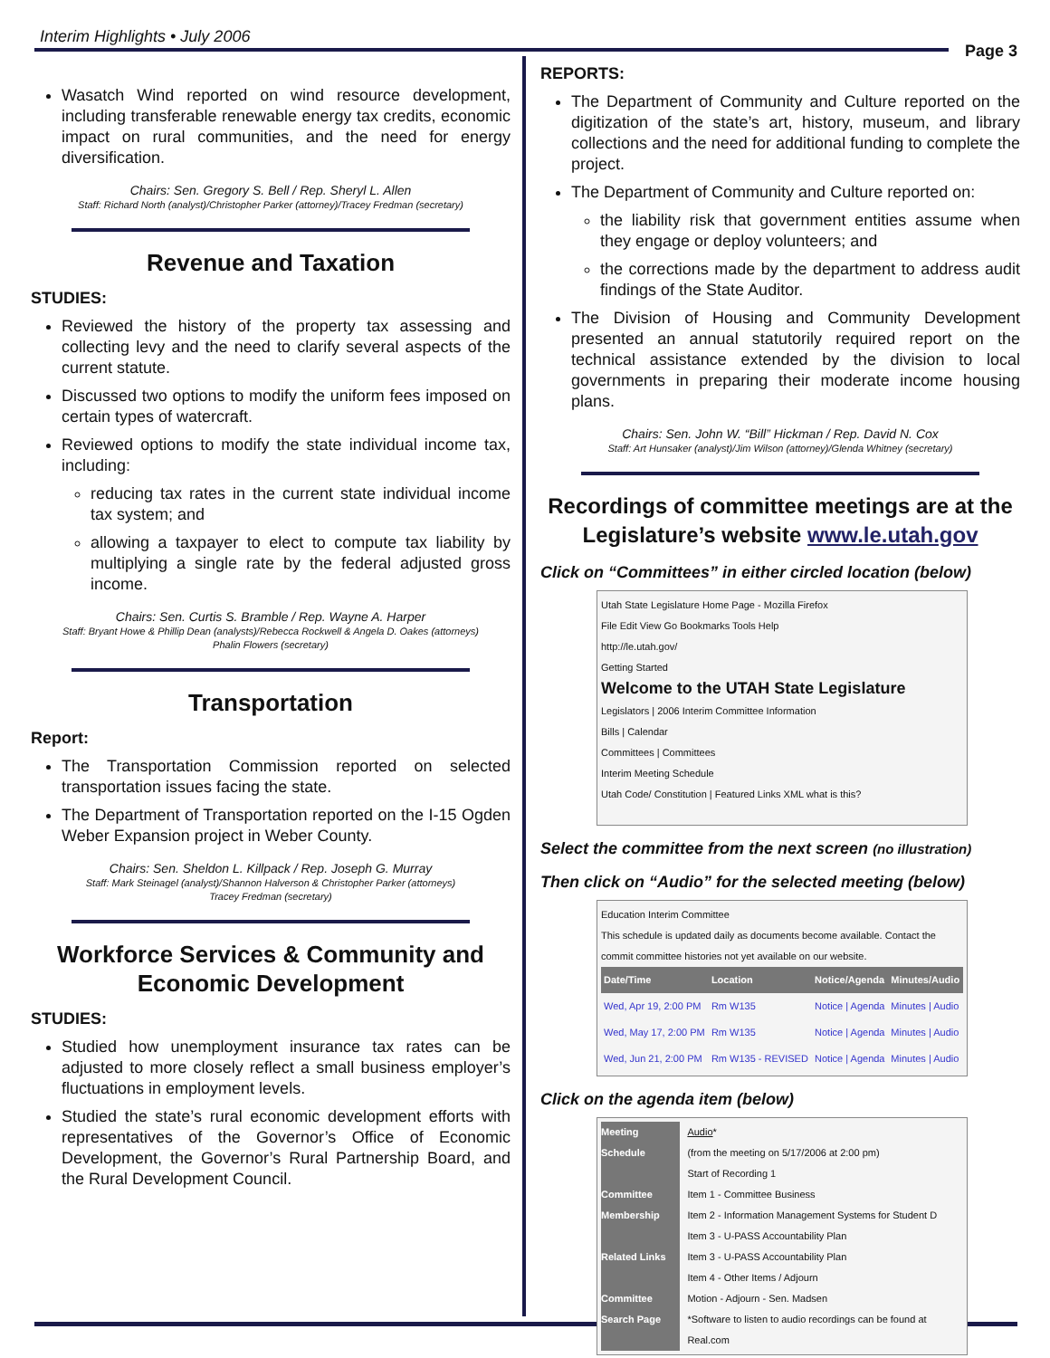Interim Highlights • July 2006
Page 3
Wasatch Wind reported on wind resource development, including transferable renewable energy tax credits, economic impact on rural communities, and the need for energy diversification.
Chairs: Sen. Gregory S. Bell / Rep. Sheryl L. Allen
Staff: Richard North (analyst)/Christopher Parker (attorney)/Tracey Fredman (secretary)
Revenue and Taxation
STUDIES:
Reviewed the history of the property tax assessing and collecting levy and the need to clarify several aspects of the current statute.
Discussed two options to modify the uniform fees imposed on certain types of watercraft.
Reviewed options to modify the state individual income tax, including:
reducing tax rates in the current state individual income tax system; and
allowing a taxpayer to elect to compute tax liability by multiplying a single rate by the federal adjusted gross income.
Chairs: Sen. Curtis S. Bramble / Rep. Wayne A. Harper
Staff: Bryant Howe & Phillip Dean (analysts)/Rebecca Rockwell & Angela D. Oakes (attorneys)
Phalin Flowers (secretary)
Transportation
Report:
The Transportation Commission reported on selected transportation issues facing the state.
The Department of Transportation reported on the I-15 Ogden Weber Expansion project in Weber County.
Chairs: Sen. Sheldon L. Killpack / Rep. Joseph G. Murray
Staff: Mark Steinagel (analyst)/Shannon Halverson & Christopher Parker (attorneys)
Tracey Fredman (secretary)
Workforce Services & Community and Economic Development
STUDIES:
Studied how unemployment insurance tax rates can be adjusted to more closely reflect a small business employer’s fluctuations in employment levels.
Studied the state’s rural economic development efforts with representatives of the Governor’s Office of Economic Development, the Governor’s Rural Partnership Board, and the Rural Development Council.
REPORTS:
The Department of Community and Culture reported on the digitization of the state’s art, history, museum, and library collections and the need for additional funding to complete the project.
The Department of Community and Culture reported on:
the liability risk that government entities assume when they engage or deploy volunteers; and
the corrections made by the department to address audit findings of the State Auditor.
The Division of Housing and Community Development presented an annual statutorily required report on the technical assistance extended by the division to local governments in preparing their moderate income housing plans.
Chairs: Sen. John W. “Bill” Hickman / Rep. David N. Cox
Staff: Art Hunsaker (analyst)/Jim Wilson (attorney)/Glenda Whitney (secretary)
Recordings of committee meetings are at the Legislature’s website www.le.utah.gov
Click on “Committees” in either circled location (below)
Utah State Legislature Home Page - Mozilla Firefox
File Edit View Go Bookmarks Tools Help
http://le.utah.gov/
Getting Started
Welcome to the UTAH State Legislature
Legislators | 2006 Interim Committee Information
Bills | Calendar
Committees | Committees
Interim Meeting Schedule
Utah Code/ Constitution | Featured Links XML what is this?
Select the committee from the next screen (no illustration)
Then click on “Audio” for the selected meeting (below)
Education Interim Committee
This schedule is updated daily as documents become available. Contact the commit committee histories not yet available on our website.
| Date/Time | Location | Notice/Agenda | Minutes/Audio |
| --- | --- | --- | --- |
| Wed, Apr 19, 2:00 PM | Rm W135 | Notice / Agenda | Minutes / Audio |
| Wed, May 17, 2:00 PM | Rm W135 | Notice / Agenda | Minutes / Audio |
| Wed, Jun 21, 2:00 PM | Rm W135 - REVISED | Notice / Agenda | Minutes / Audio |
Click on the agenda item (below)
Meeting Schedule
Committee Membership
Related Links
Committee Search Page
Audio*
(from the meeting on 5/17/2006 at 2:00 pm)
Start of Recording 1
Item 1 - Committee Business
Item 2 - Information Management Systems for Student D
Item 3 - U-PASS Accountability Plan
Item 3 - U-PASS Accountability Plan
Item 4 - Other Items / Adjourn
Motion - Adjourn - Sen. Madsen
*Software to listen to audio recordings can be found at Real.com